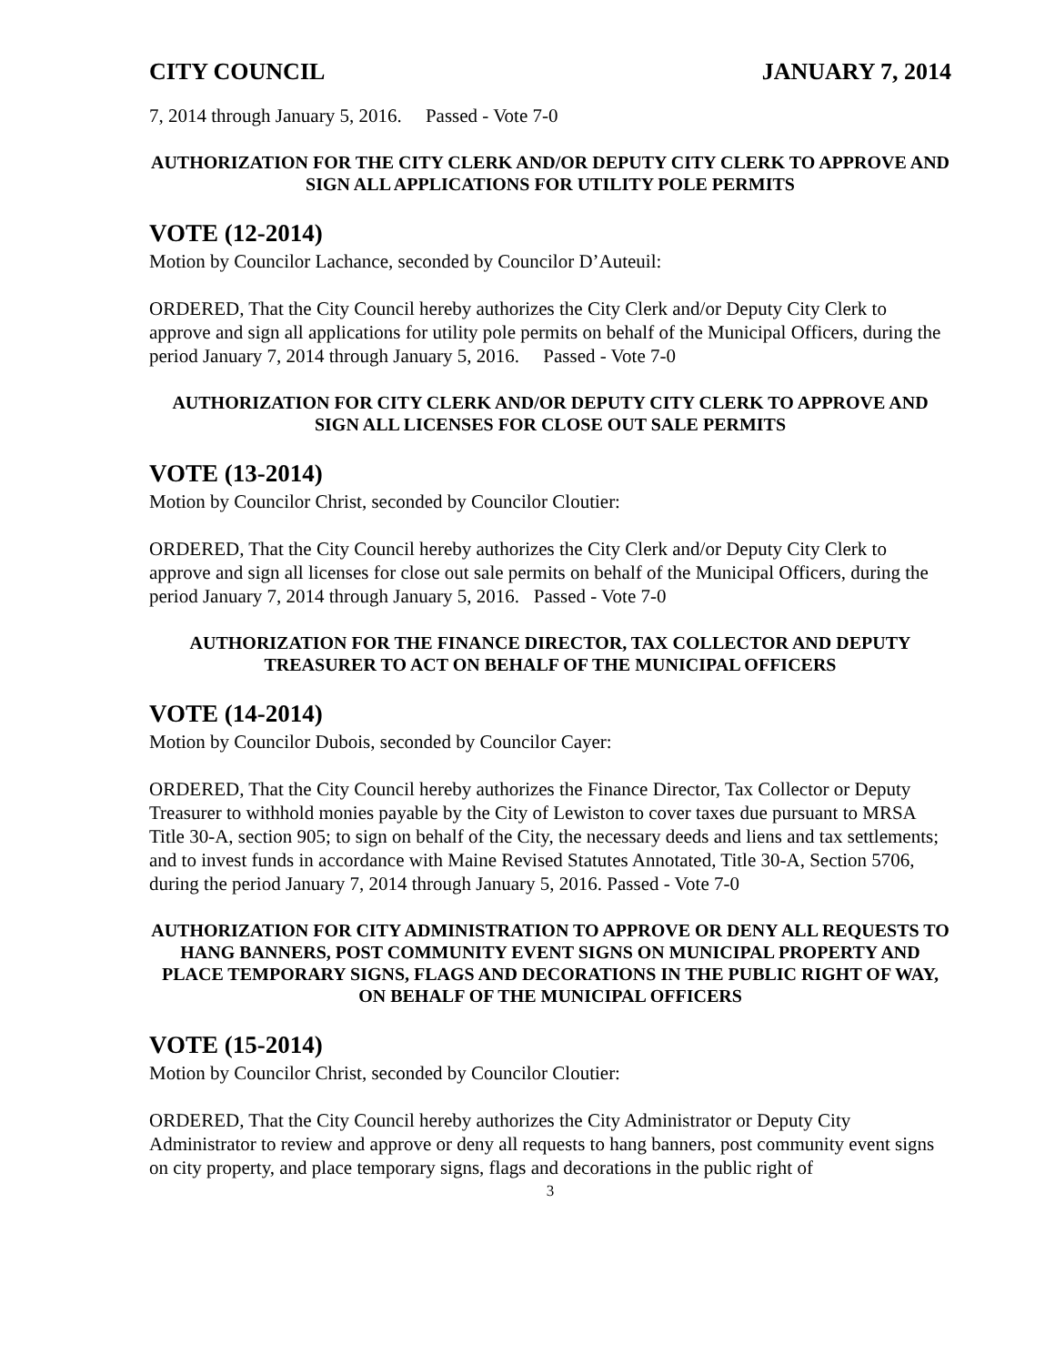CITY COUNCIL JANUARY 7, 2014
7, 2014 through January 5, 2016. Passed - Vote 7-0
AUTHORIZATION FOR THE CITY CLERK AND/OR DEPUTY CITY CLERK TO APPROVE AND SIGN ALL APPLICATIONS FOR UTILITY POLE PERMITS
VOTE (12-2014)
Motion by Councilor Lachance, seconded by Councilor D’Auteuil:
ORDERED, That the City Council hereby authorizes the City Clerk and/or Deputy City Clerk to approve and sign all applications for utility pole permits on behalf of the Municipal Officers, during the period January 7, 2014 through January 5, 2016. Passed - Vote 7-0
AUTHORIZATION FOR CITY CLERK AND/OR DEPUTY CITY CLERK TO APPROVE AND SIGN ALL LICENSES FOR CLOSE OUT SALE PERMITS
VOTE (13-2014)
Motion by Councilor Christ, seconded by Councilor Cloutier:
ORDERED, That the City Council hereby authorizes the City Clerk and/or Deputy City Clerk to approve and sign all licenses for close out sale permits on behalf of the Municipal Officers, during the period January 7, 2014 through January 5, 2016. Passed - Vote 7-0
AUTHORIZATION FOR THE FINANCE DIRECTOR, TAX COLLECTOR AND DEPUTY TREASURER TO ACT ON BEHALF OF THE MUNICIPAL OFFICERS
VOTE (14-2014)
Motion by Councilor Dubois, seconded by Councilor Cayer:
ORDERED, That the City Council hereby authorizes the Finance Director, Tax Collector or Deputy Treasurer to withhold monies payable by the City of Lewiston to cover taxes due pursuant to MRSA Title 30-A, section 905; to sign on behalf of the City, the necessary deeds and liens and tax settlements; and to invest funds in accordance with Maine Revised Statutes Annotated, Title 30-A, Section 5706, during the period January 7, 2014 through January 5, 2016. Passed - Vote 7-0
AUTHORIZATION FOR CITY ADMINISTRATION TO APPROVE OR DENY ALL REQUESTS TO HANG BANNERS, POST COMMUNITY EVENT SIGNS ON MUNICIPAL PROPERTY AND PLACE TEMPORARY SIGNS, FLAGS AND DECORATIONS IN THE PUBLIC RIGHT OF WAY, ON BEHALF OF THE MUNICIPAL OFFICERS
VOTE (15-2014)
Motion by Councilor Christ, seconded by Councilor Cloutier:
ORDERED, That the City Council hereby authorizes the City Administrator or Deputy City Administrator to review and approve or deny all requests to hang banners, post community event signs on city property, and place temporary signs, flags and decorations in the public right of
3